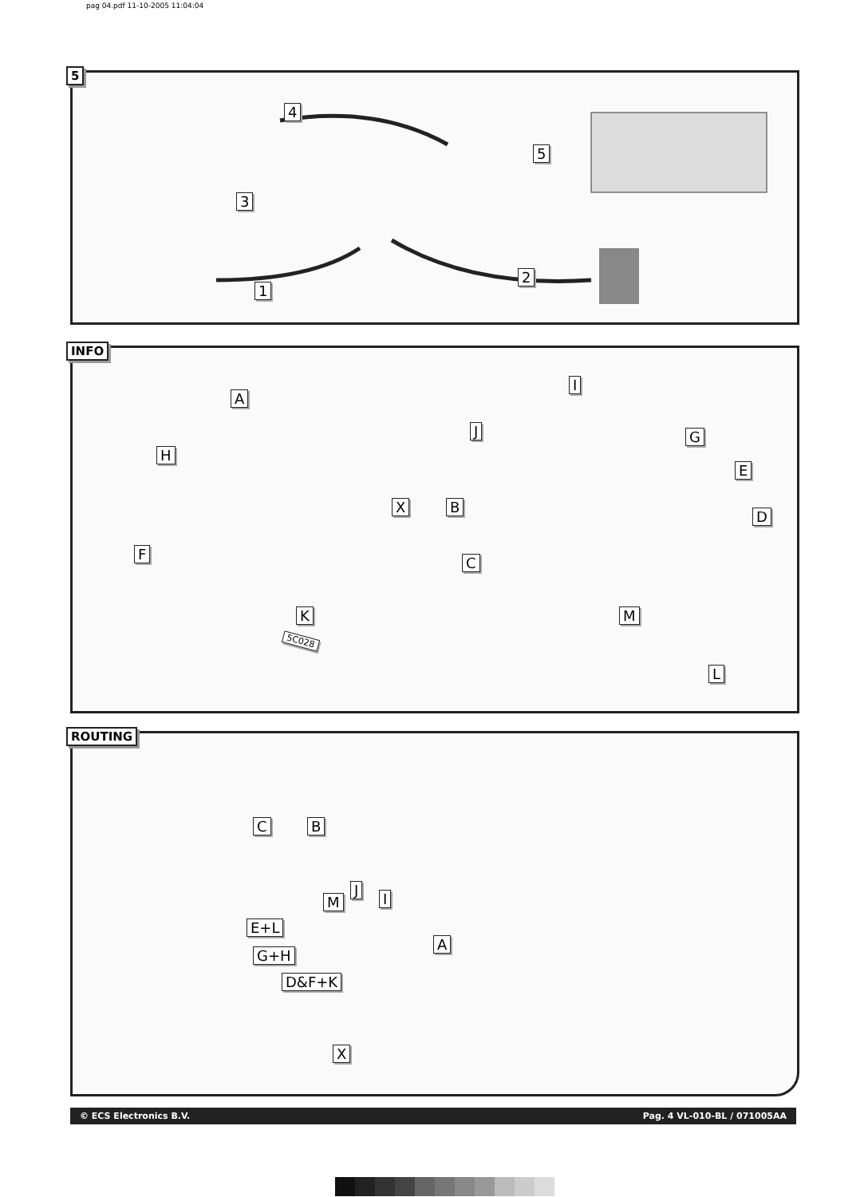pag 04.pdf 11-10-2005 11:04:04
5
4
3
1
2
5
INFO
A
H
F
X B
J
I
G
E
D
C
K M
L
5C028
ROUTING
C B
M
J
I
E+L
G+H
D&F+K
A
X
© ECS Electronics B.V. Pag. 4 VL-010-BL / 071005AA